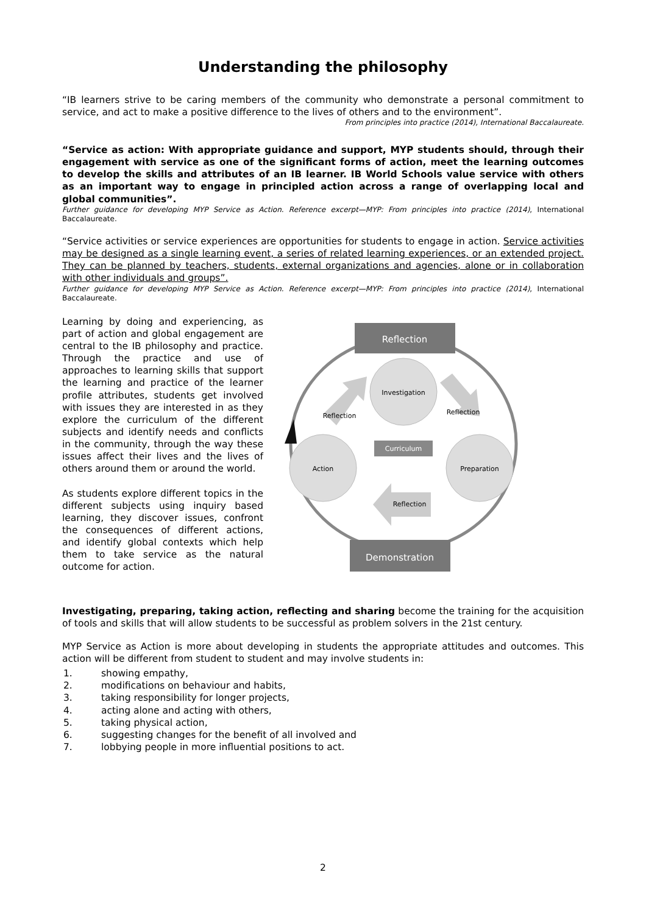Understanding the philosophy
“IB learners strive to be caring members of the community who demonstrate a personal commitment to service, and act to make a positive difference to the lives of others and to the environment”.
From principles into practice (2014), International Baccalaureate.
“Service as action: With appropriate guidance and support, MYP students should, through their engagement with service as one of the significant forms of action, meet the learning outcomes to develop the skills and attributes of an IB learner. IB World Schools value service with others as an important way to engage in principled action across a range of overlapping local and global communities”.
Further guidance for developing MYP Service as Action. Reference excerpt—MYP: From principles into practice (2014), International Baccalaureate.
“Service activities or service experiences are opportunities for students to engage in action. Service activities may be designed as a single learning event, a series of related learning experiences, or an extended project. They can be planned by teachers, students, external organizations and agencies, alone or in collaboration with other individuals and groups”.
Further guidance for developing MYP Service as Action. Reference excerpt—MYP: From principles into practice (2014), International Baccalaureate.
Learning by doing and experiencing, as part of action and global engagement are central to the IB philosophy and practice. Through the practice and use of approaches to learning skills that support the learning and practice of the learner profile attributes, students get involved with issues they are interested in as they explore the curriculum of the different subjects and identify needs and conflicts in the community, through the way these issues affect their lives and the lives of others around them or around the world.
As students explore different topics in the different subjects using inquiry based learning, they discover issues, confront the consequences of different actions, and identify global contexts which help them to take service as the natural outcome for action.
Reflection
Demonstration
Investigation
Action
Preparation
Curriculum
Reflection
Reflection
Reflection
Investigating, preparing, taking action, reflecting and sharing become the training for the acquisition of tools and skills that will allow students to be successful as problem solvers in the 21st century.
MYP Service as Action is more about developing in students the appropriate attitudes and outcomes. This action will be different from student to student and may involve students in:
1. showing empathy,
2. modifications on behaviour and habits,
3. taking responsibility for longer projects,
4. acting alone and acting with others,
5. taking physical action,
6. suggesting changes for the benefit of all involved and
7. lobbying people in more influential positions to act.
2